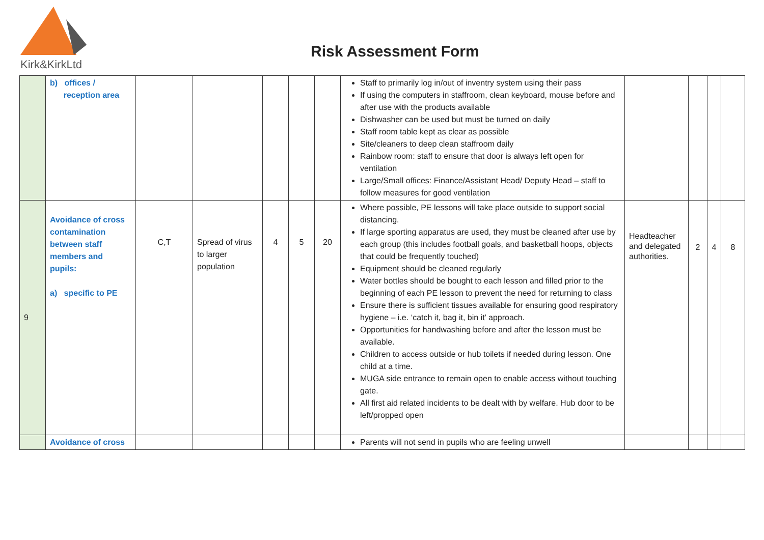Kirk&KirkLtd
Risk Assessment Form
| | b) offices / reception area | | | | | | Staff to primarily log in/out of inventry system using their pass If using the computers in staffroom, clean keyboard, mouse before and after use with the products available Dishwasher can be used but must be turned on daily Staff room table kept as clear as possible Site/cleaners to deep clean staffroom daily Rainbow room: staff to ensure that door is always left open for ventilation Large/Small offices: Finance/Assistant Head/ Deputy Head – staff to follow measures for good ventilation | | | | |
| 9 | Avoidance of cross contamination between staff members and pupils: a) specific to PE | C,T | Spread of virus to larger population | 4 | 5 | 20 | Where possible, PE lessons will take place outside to support social distancing. If large sporting apparatus are used, they must be cleaned after use by each group (this includes football goals, and basketball hoops, objects that could be frequently touched) Equipment should be cleaned regularly Water bottles should be bought to each lesson and filled prior to the beginning of each PE lesson to prevent the need for returning to class Ensure there is sufficient tissues available for ensuring good respiratory hygiene – i.e. ‘catch it, bag it, bin it’ approach. Opportunities for handwashing before and after the lesson must be available. Children to access outside or hub toilets if needed during lesson. One child at a time. MUGA side entrance to remain open to enable access without touching gate. All first aid related incidents to be dealt with by welfare. Hub door to be left/propped open | Headteacher and delegated authorities. | 2 | 4 | 8 |
| | Avoidance of cross | | | | | | Parents will not send in pupils who are feeling unwell | | | | |